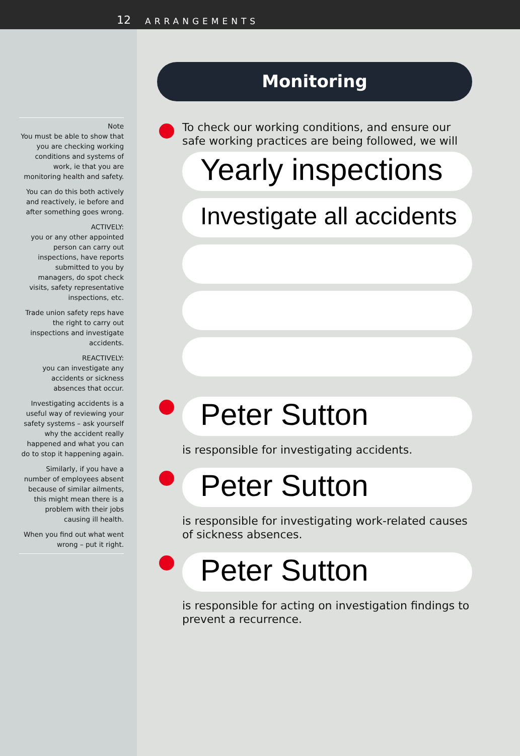12 ARRANGEMENTS
Note
You must be able to show that you are checking working conditions and systems of work, ie that you are monitoring health and safety.
You can do this both actively and reactively, ie before and after something goes wrong.
ACTIVELY:
you or any other appointed person can carry out inspections, have reports submitted to you by managers, do spot check visits, safety representative inspections, etc.
Trade union safety reps have the right to carry out inspections and investigate accidents.
REACTIVELY:
you can investigate any accidents or sickness absences that occur.
Investigating accidents is a useful way of reviewing your safety systems – ask yourself why the accident really happened and what you can do to stop it happening again.
Similarly, if you have a number of employees absent because of similar ailments, this might mean there is a problem with their jobs causing ill health.
When you find out what went wrong – put it right.
Monitoring
To check our working conditions, and ensure our safe working practices are being followed, we will
Yearly inspections
Investigate all accidents
Peter Sutton
is responsible for investigating accidents.
Peter Sutton
is responsible for investigating work-related causes of sickness absences.
Peter Sutton
is responsible for acting on investigation findings to prevent a recurrence.